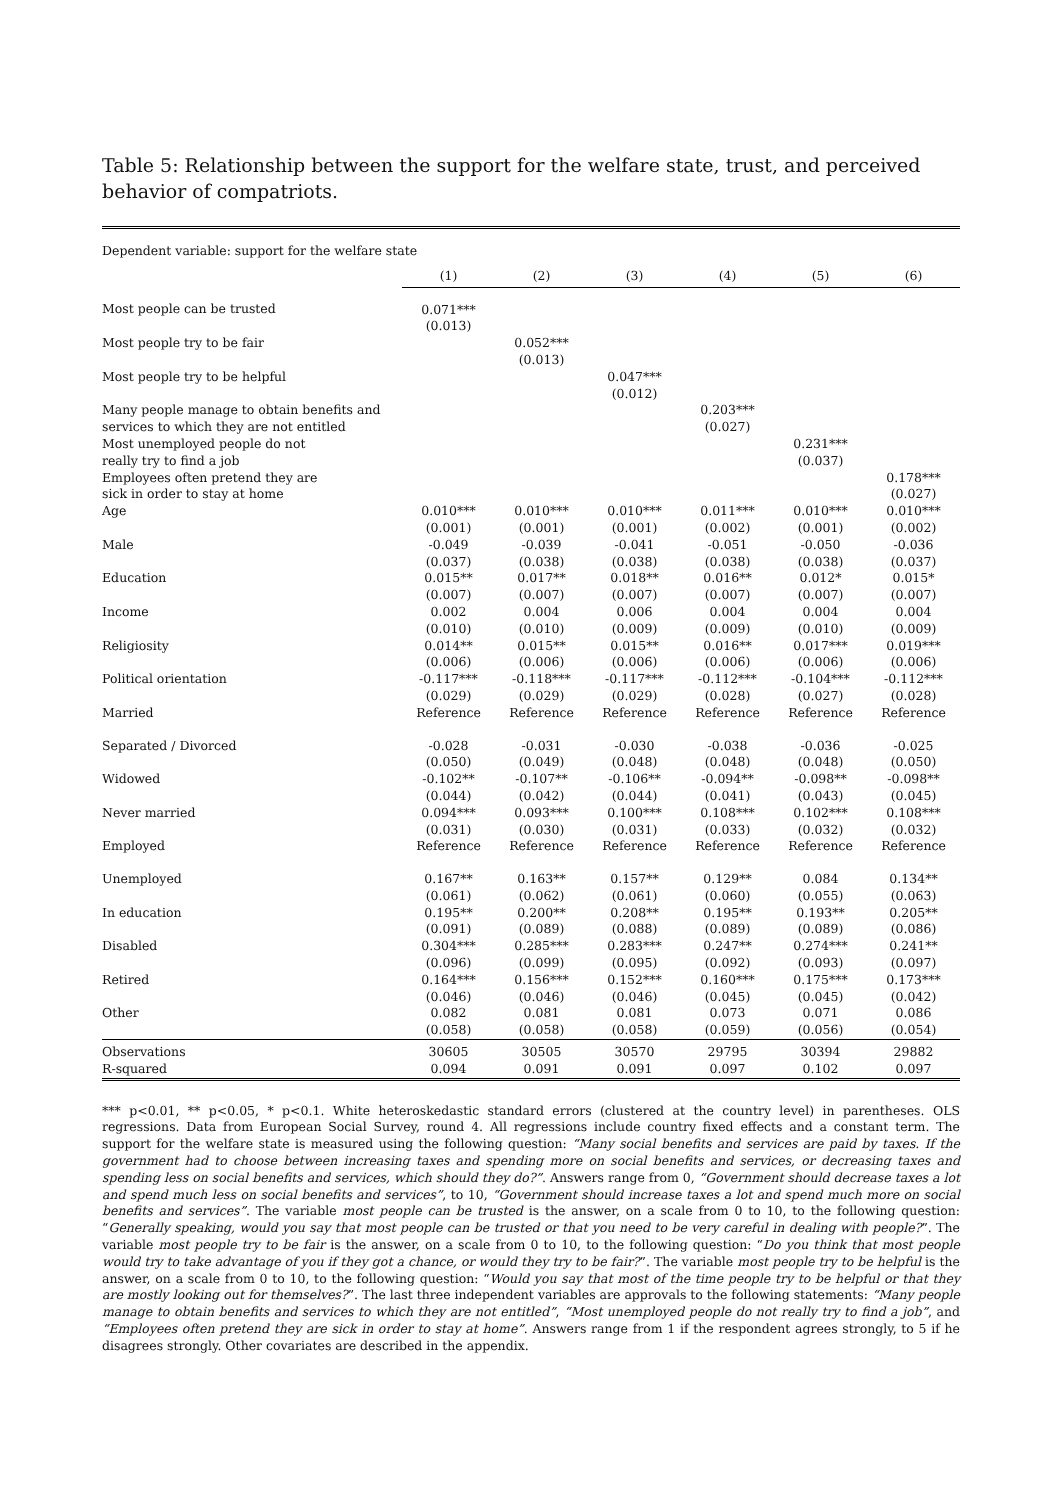Table 5: Relationship between the support for the welfare state, trust, and perceived behavior of compatriots.
| Dependent variable: support for the welfare state | | | | | | |
| | (1) | (2) | (3) | (4) | (5) | (6) |
| Most people can be trusted | 0.071*** (0.013) | | | | | |
| Most people try to be fair | | 0.052*** (0.013) | | | | |
| Most people try to be helpful | | | 0.047*** (0.012) | | | |
| Many people manage to obtain benefits and services to which they are not entitled | | | | 0.203*** (0.027) | | |
| Most unemployed people do not really try to find a job | | | | | 0.231*** (0.037) | |
| Employees often pretend they are sick in order to stay at home | | | | | | 0.178*** (0.027) |
| Age | 0.010*** (0.001) | 0.010*** (0.001) | 0.010*** (0.001) | 0.011*** (0.002) | 0.010*** (0.001) | 0.010*** (0.002) |
| Male | -0.049 (0.037) | -0.039 (0.038) | -0.041 (0.038) | -0.051 (0.038) | -0.050 (0.038) | -0.036 (0.037) |
| Education | 0.015** (0.007) | 0.017** (0.007) | 0.018** (0.007) | 0.016** (0.007) | 0.012* (0.007) | 0.015* (0.007) |
| Income | 0.002 (0.010) | 0.004 (0.010) | 0.006 (0.009) | 0.004 (0.009) | 0.004 (0.010) | 0.004 (0.009) |
| Religiosity | 0.014** (0.006) | 0.015** (0.006) | 0.015** (0.006) | 0.016** (0.006) | 0.017*** (0.006) | 0.019*** (0.006) |
| Political orientation | -0.117*** (0.029) | -0.118*** (0.029) | -0.117*** (0.029) | -0.112*** (0.028) | -0.104*** (0.027) | -0.112*** (0.028) |
| Married | Reference | Reference | Reference | Reference | Reference | Reference |
| Separated / Divorced | -0.028 (0.050) | -0.031 (0.049) | -0.030 (0.048) | -0.038 (0.048) | -0.036 (0.048) | -0.025 (0.050) |
| Widowed | -0.102** (0.044) | -0.107** (0.042) | -0.106** (0.044) | -0.094** (0.041) | -0.098** (0.043) | -0.098** (0.045) |
| Never married | 0.094*** (0.031) | 0.093*** (0.030) | 0.100*** (0.031) | 0.108*** (0.033) | 0.102*** (0.032) | 0.108*** (0.032) |
| Employed | Reference | Reference | Reference | Reference | Reference | Reference |
| Unemployed | 0.167** (0.061) | 0.163** (0.062) | 0.157** (0.061) | 0.129** (0.060) | 0.084 (0.055) | 0.134** (0.063) |
| In education | 0.195** (0.091) | 0.200** (0.089) | 0.208** (0.088) | 0.195** (0.089) | 0.193** (0.089) | 0.205** (0.086) |
| Disabled | 0.304*** (0.096) | 0.285*** (0.099) | 0.283*** (0.095) | 0.247** (0.092) | 0.274*** (0.093) | 0.241** (0.097) |
| Retired | 0.164*** (0.046) | 0.156*** (0.046) | 0.152*** (0.046) | 0.160*** (0.045) | 0.175*** (0.045) | 0.173*** (0.042) |
| Other | 0.082 (0.058) | 0.081 (0.058) | 0.081 (0.058) | 0.073 (0.059) | 0.071 (0.056) | 0.086 (0.054) |
| Observations | 30605 | 30505 | 30570 | 29795 | 30394 | 29882 |
| R-squared | 0.094 | 0.091 | 0.091 | 0.097 | 0.102 | 0.097 |
*** p<0.01, ** p<0.05, * p<0.1. White heteroskedastic standard errors (clustered at the country level) in parentheses. OLS regressions. Data from European Social Survey, round 4. All regressions include country fixed effects and a constant term. The support for the welfare state is measured using the following question: “Many social benefits and services are paid by taxes. If the government had to choose between increasing taxes and spending more on social benefits and services, or decreasing taxes and spending less on social benefits and services, which should they do?”. Answers range from 0, “Government should decrease taxes a lot and spend much less on social benefits and services”, to 10, “Government should increase taxes a lot and spend much more on social benefits and services”. The variable most people can be trusted is the answer, on a scale from 0 to 10, to the following question: “Generally speaking, would you say that most people can be trusted or that you need to be very careful in dealing with people?”. The variable most people try to be fair is the answer, on a scale from 0 to 10, to the following question: “Do you think that most people would try to take advantage of you if they got a chance, or would they try to be fair?”. The variable most people try to be helpful is the answer, on a scale from 0 to 10, to the following question: “Would you say that most of the time people try to be helpful or that they are mostly looking out for themselves?”. The last three independent variables are approvals to the following statements: “Many people manage to obtain benefits and services to which they are not entitled”, “Most unemployed people do not really try to find a job”, and “Employees often pretend they are sick in order to stay at home”. Answers range from 1 if the respondent agrees strongly, to 5 if he disagrees strongly. Other covariates are described in the appendix.